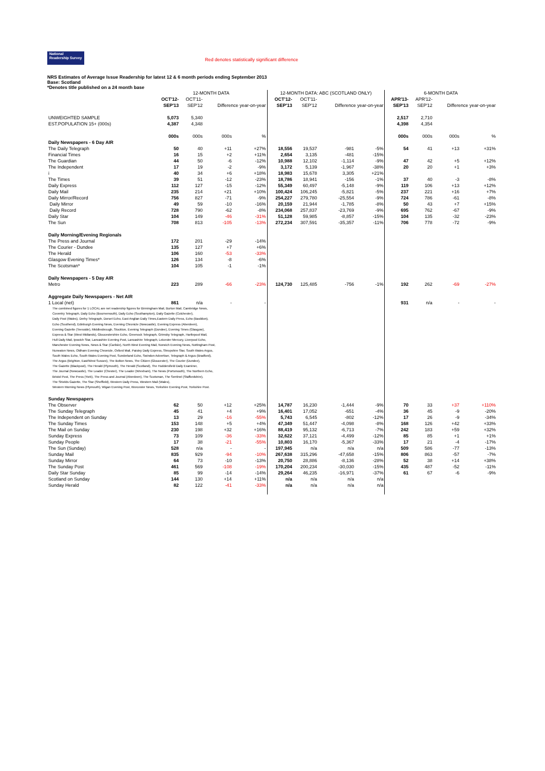National Readership Survey
Red denotes statistically significant difference
NRS Estimates of Average Issue Readership for latest 12 & 6 month periods ending September 2013
Base: Scotland
*Denotes title published on a 24 month base
| | 12-MONTH DATA | | | | 12-MONTH DATA: ABC (SCOTLAND ONLY) | | | | 6-MONTH DATA | | | |
| | OCT'12- | OCT'11- | | | OCT'12- | OCT'11- | | | APR'13- | APR'12- | | |
| | SEP'13 | SEP'12 | Difference year-on-year | | SEP'13 | SEP'12 | Difference year-on-year | | SEP'13 | SEP'12 | Difference year-on-year | |
| UNWEIGHTED SAMPLE | 5,073 | 5,340 | | | | | | | 2,517 | 2,710 | | |
| EST.POPULATION 15+ (000s) | 4,387 | 4,348 | | | | | | | 4,398 | 4,354 | | |
| | 000s | 000s | 000s | % | | | | | 000s | 000s | 000s | % |
| Daily Newspapers - 6 Day AIR | | | | | | | | | | | | |
| The Daily Telegraph | 50 | 40 | +11 | +27% | 18,556 | 19,537 | -981 | -5% | 54 | 41 | +13 | +31% |
| Financial Times | 16 | 15 | +2 | +11% | 2,654 | 3,135 | -481 | -15% | | | | |
| The Guardian | 44 | 50 | -6 | -12% | 10,988 | 12,102 | -1,114 | -9% | 47 | 42 | +5 | +12% |
| The Independent | 17 | 19 | -2 | -9% | 3,172 | 5,139 | -1,967 | -38% | 20 | 20 | +1 | +3% |
| i | 40 | 34 | +6 | +18% | 18,983 | 15,678 | 3,305 | +21% | | | | |
| The Times | 39 | 51 | -12 | -23% | 18,786 | 18,941 | -156 | -1% | 37 | 40 | -3 | -8% |
| Daily Express | 112 | 127 | -15 | -12% | 55,349 | 60,497 | -5,148 | -9% | 119 | 106 | +13 | +12% |
| Daily Mail | 235 | 214 | +21 | +10% | 100,424 | 106,245 | -5,821 | -5% | 237 | 221 | +16 | +7% |
| Daily Mirror/Record | 756 | 827 | -71 | -9% | 254,227 | 279,780 | -25,554 | -9% | 724 | 786 | -61 | -8% |
| Daily Mirror | 49 | 59 | -10 | -16% | 20,159 | 21,944 | -1,785 | -8% | 50 | 43 | +7 | +15% |
| Daily Record | 728 | 790 | -62 | -8% | 234,068 | 257,837 | -23,769 | -9% | 695 | 762 | -67 | -9% |
| Daily Star | 104 | 149 | -46 | -31% | 51,128 | 59,985 | -8,857 | -15% | 104 | 135 | -32 | -23% |
| The Sun | 708 | 813 | -105 | -13% | 272,234 | 307,591 | -35,357 | -11% | 706 | 778 | -72 | -9% |
| Daily Morning/Evening Regionals | | | | | | | | | | | | |
| The Press and Journal | 172 | 201 | -29 | -14% | | | | | | | | |
| The Courier - Dundee | 135 | 127 | +7 | +6% | | | | | | | | |
| The Herald | 106 | 160 | -53 | -33% | | | | | | | | |
| Glasgow Evening Times* | 126 | 134 | -8 | -6% | | | | | | | | |
| The Scotsman* | 104 | 105 | -1 | -1% | | | | | | | | |
| Daily Newspapers - 5 Day AIR | | | | | | | | | | | | |
| Metro | 223 | 289 | -66 | -23% | 124,730 | 125,485 | -756 | -1% | 192 | 262 | -69 | -27% |
| Aggregate Daily Newspapers - Net AIR | | | | | | | | | | | | |
| 1 Local (net) | 861 | n/a | - | - | | | | | 931 | n/a | - | - |
| The combined figures for 1 LOCAL are net readership figures for Birmingham Mail, Burton Mail, Cambridge News, Coventry Telegraph, Daily Echo (Bournemouth), Daily Echo (Southampton), Daily Gazette (Colchester), Daily Post (Wales), Derby Telegraph, Dorset Echo, East Anglian Daily Times,Eastern Daily Press, Echo (Basildon), Echo (Southend), Edinburgh Evening News, Evening Chronicle (Newcastle), Evening Express (Aberdeen), Evening Gazette (Teesside), Middlesbrough, Stockton, Evening Telegraph (Dundee), Evening Times (Glasgow), Express & Star (West Midlands), Gloucestershire Echo, Greenock Telegraph, Grimsby Telegraph, Hartlepool Mail, Hull Daily Mail, Ipswich Star, Lancashire Evening Post, Lancashire Telegraph, Leicester Mercury, Liverpool Echo, Manchester Evening News, News & Star (Carlisle), North West Evening Mail, Norwich Evening News, Nottingham Post, Nuneaton News, Oldham Evening Chronicle, Oxford Mail, Paisley Daily Express, Shropshire Star, South Wales Argus, South Wales Echo, South Wales Evening Post, Sunderland Echo, Swindon Advertiser, Telegraph & Argus (Bradford), The Argus (Brighton, East/West Sussex), The Bolton News, The Citizen (Gloucester), The Courier (Dundee), The Gazette (Blackpool), The Herald (Plymouth), The Herald (Scotland), The Huddersfield Daily Examiner, The Journal (Newcastle), The Leader (Chester), The Leader (Wrexham), The News (Portsmouth), The Northern Echo, Bristol Post, The Press (York), The Press and Journal (Aberdeen), The Scotsman, The Sentinel (Staffordshire), The Shields Gazette, The Star (Sheffield), Western Daily Press, Western Mail (Wales), Western Morning News (Plymouth), Wigan Evening Post, Worcester News, Yorkshire Evening Post, Yorkshire Post. | | | | | | | | | | | | |
| Sunday Newspapers | | | | | | | | | | | | |
| The Observer | 62 | 50 | +12 | +25% | 14,787 | 16,230 | -1,444 | -9% | 70 | 33 | +37 | +110% |
| The Sunday Telegraph | 45 | 41 | +4 | +9% | 16,401 | 17,052 | -651 | -4% | 36 | 45 | -9 | -20% |
| The Independent on Sunday | 13 | 29 | -16 | -55% | 5,743 | 6,545 | -802 | -12% | 17 | 26 | -9 | -34% |
| The Sunday Times | 153 | 148 | +5 | +4% | 47,349 | 51,447 | -4,098 | -8% | 168 | 126 | +42 | +33% |
| The Mail on Sunday | 230 | 198 | +32 | +16% | 88,419 | 95,132 | -6,713 | -7% | 242 | 183 | +59 | +32% |
| Sunday Express | 73 | 109 | -36 | -33% | 32,622 | 37,121 | -4,499 | -12% | 85 | 85 | +1 | +1% |
| Sunday People | 17 | 38 | -21 | -55% | 10,803 | 16,170 | -5,367 | -33% | 17 | 21 | -4 | -17% |
| The Sun (Sunday) | 528 | n/a | - | - | 197,945 | n/a | n/a | n/a | 509 | 586 | -77 | -13% |
| Sunday Mail | 835 | 929 | -94 | -10% | 267,638 | 315,296 | -47,658 | -15% | 806 | 863 | -57 | -7% |
| Sunday Mirror | 64 | 73 | -10 | -13% | 20,750 | 28,886 | -8,136 | -28% | 52 | 38 | +14 | +38% |
| The Sunday Post | 461 | 569 | -108 | -19% | 170,204 | 200,234 | -30,030 | -15% | 435 | 487 | -52 | -11% |
| Daily Star Sunday | 85 | 99 | -14 | -14% | 29,264 | 46,235 | -16,971 | -37% | 61 | 67 | -6 | -9% |
| Scotland on Sunday | 144 | 130 | +14 | +11% | n/a | n/a | n/a | n/a | | | | |
| Sunday Herald | 82 | 122 | -41 | -33% | n/a | n/a | n/a | n/a | | | | |